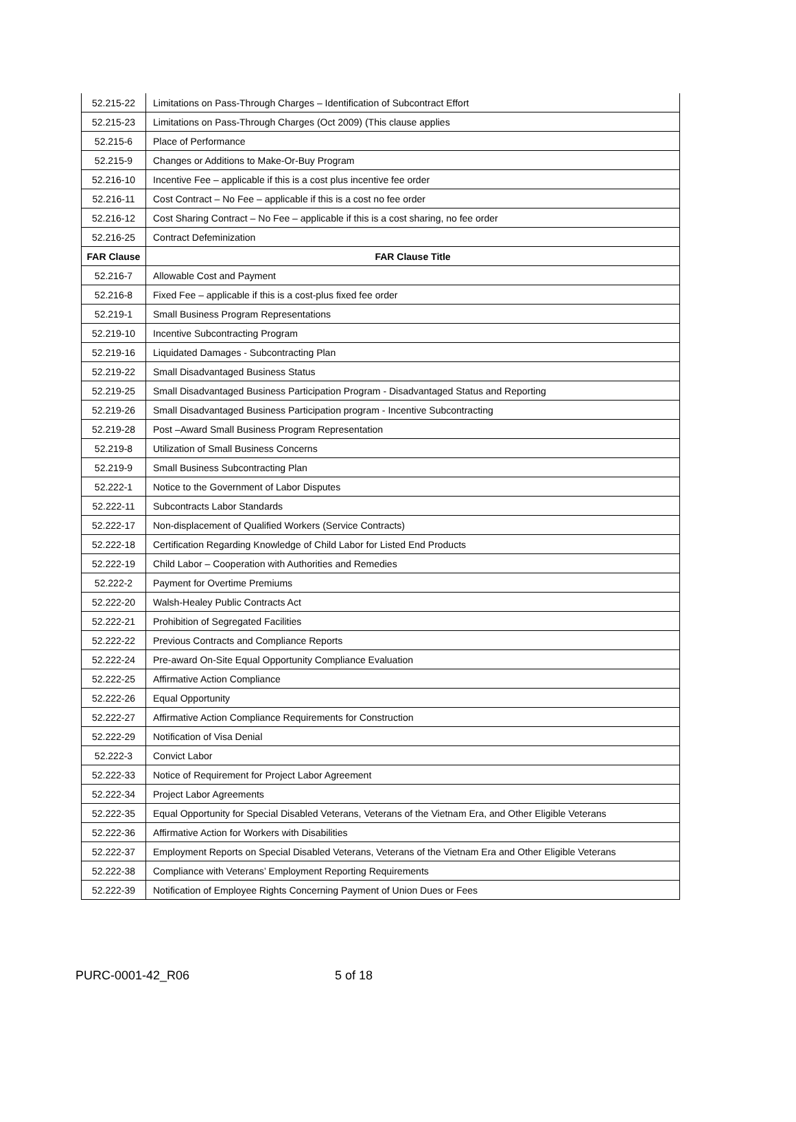| 52.215-22 | Limitations on Pass-Through Charges – Identification of Subcontract Effort |
| 52.215-23 | Limitations on Pass-Through Charges (Oct 2009) (This clause applies |
| 52.215-6 | Place of Performance |
| 52.215-9 | Changes or Additions to Make-Or-Buy Program |
| 52.216-10 | Incentive Fee – applicable if this is a cost plus incentive fee order |
| 52.216-11 | Cost Contract – No Fee – applicable if this is a cost no fee order |
| 52.216-12 | Cost Sharing Contract – No Fee – applicable if this is a cost sharing, no fee order |
| 52.216-25 | Contract Defeminization |
| FAR Clause | FAR Clause Title |
| 52.216-7 | Allowable Cost and Payment |
| 52.216-8 | Fixed Fee – applicable if this is a cost-plus fixed fee order |
| 52.219-1 | Small Business Program Representations |
| 52.219-10 | Incentive Subcontracting Program |
| 52.219-16 | Liquidated Damages - Subcontracting Plan |
| 52.219-22 | Small Disadvantaged Business Status |
| 52.219-25 | Small Disadvantaged Business Participation Program - Disadvantaged Status and Reporting |
| 52.219-26 | Small Disadvantaged Business Participation program - Incentive Subcontracting |
| 52.219-28 | Post –Award Small Business Program Representation |
| 52.219-8 | Utilization of Small Business Concerns |
| 52.219-9 | Small Business Subcontracting Plan |
| 52.222-1 | Notice to the Government of Labor Disputes |
| 52.222-11 | Subcontracts Labor Standards |
| 52.222-17 | Non-displacement of Qualified Workers (Service Contracts) |
| 52.222-18 | Certification Regarding Knowledge of Child Labor for Listed End Products |
| 52.222-19 | Child Labor – Cooperation with Authorities and Remedies |
| 52.222-2 | Payment for Overtime Premiums |
| 52.222-20 | Walsh-Healey Public Contracts Act |
| 52.222-21 | Prohibition of Segregated Facilities |
| 52.222-22 | Previous Contracts and Compliance Reports |
| 52.222-24 | Pre-award On-Site Equal Opportunity Compliance Evaluation |
| 52.222-25 | Affirmative Action Compliance |
| 52.222-26 | Equal Opportunity |
| 52.222-27 | Affirmative Action Compliance Requirements for Construction |
| 52.222-29 | Notification of Visa Denial |
| 52.222-3 | Convict Labor |
| 52.222-33 | Notice of Requirement for Project Labor Agreement |
| 52.222-34 | Project Labor Agreements |
| 52.222-35 | Equal Opportunity for Special Disabled Veterans, Veterans of the Vietnam Era, and Other Eligible Veterans |
| 52.222-36 | Affirmative Action for Workers with Disabilities |
| 52.222-37 | Employment Reports on Special Disabled Veterans, Veterans of the Vietnam Era and Other Eligible Veterans |
| 52.222-38 | Compliance with Veterans’ Employment Reporting Requirements |
| 52.222-39 | Notification of Employee Rights Concerning Payment of Union Dues or Fees |
PURC-0001-42_R06 5 of 18